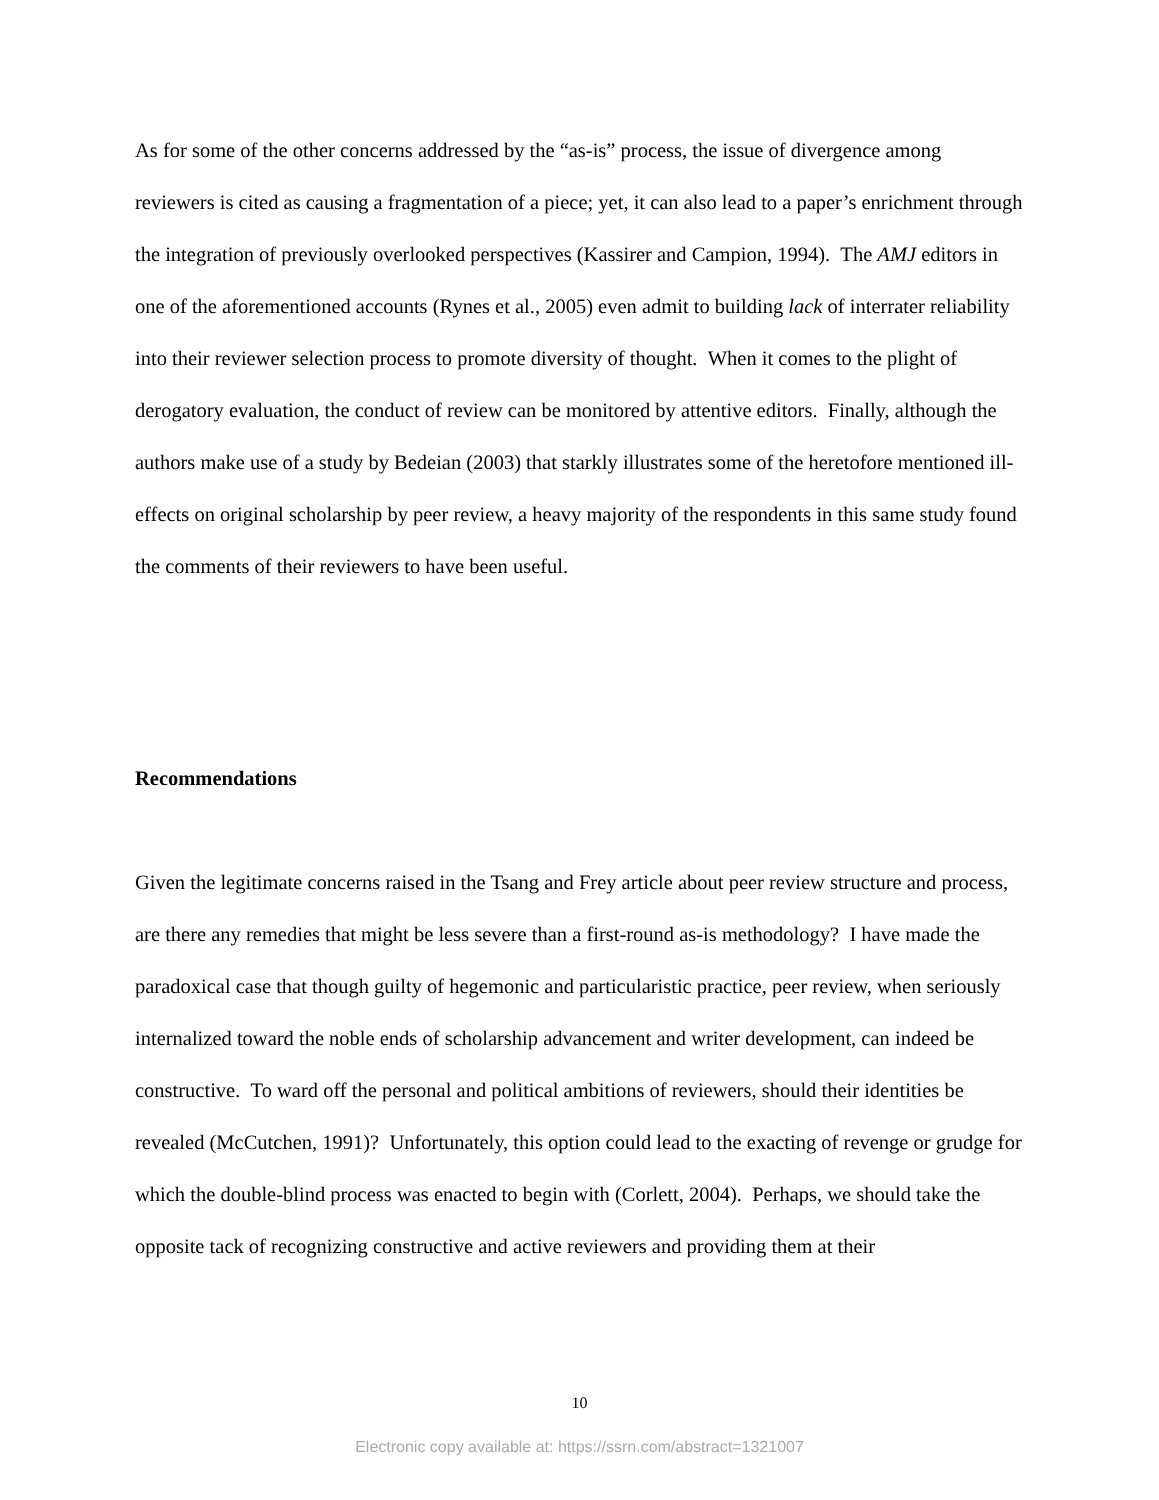As for some of the other concerns addressed by the “as-is” process, the issue of divergence among reviewers is cited as causing a fragmentation of a piece; yet, it can also lead to a paper’s enrichment through the integration of previously overlooked perspectives (Kassirer and Campion, 1994). The AMJ editors in one of the aforementioned accounts (Rynes et al., 2005) even admit to building lack of interrater reliability into their reviewer selection process to promote diversity of thought. When it comes to the plight of derogatory evaluation, the conduct of review can be monitored by attentive editors. Finally, although the authors make use of a study by Bedeian (2003) that starkly illustrates some of the heretofore mentioned ill-effects on original scholarship by peer review, a heavy majority of the respondents in this same study found the comments of their reviewers to have been useful.
Recommendations
Given the legitimate concerns raised in the Tsang and Frey article about peer review structure and process, are there any remedies that might be less severe than a first-round as-is methodology? I have made the paradoxical case that though guilty of hegemonic and particularistic practice, peer review, when seriously internalized toward the noble ends of scholarship advancement and writer development, can indeed be constructive. To ward off the personal and political ambitions of reviewers, should their identities be revealed (McCutchen, 1991)? Unfortunately, this option could lead to the exacting of revenge or grudge for which the double-blind process was enacted to begin with (Corlett, 2004). Perhaps, we should take the opposite tack of recognizing constructive and active reviewers and providing them at their
10
Electronic copy available at: https://ssrn.com/abstract=1321007